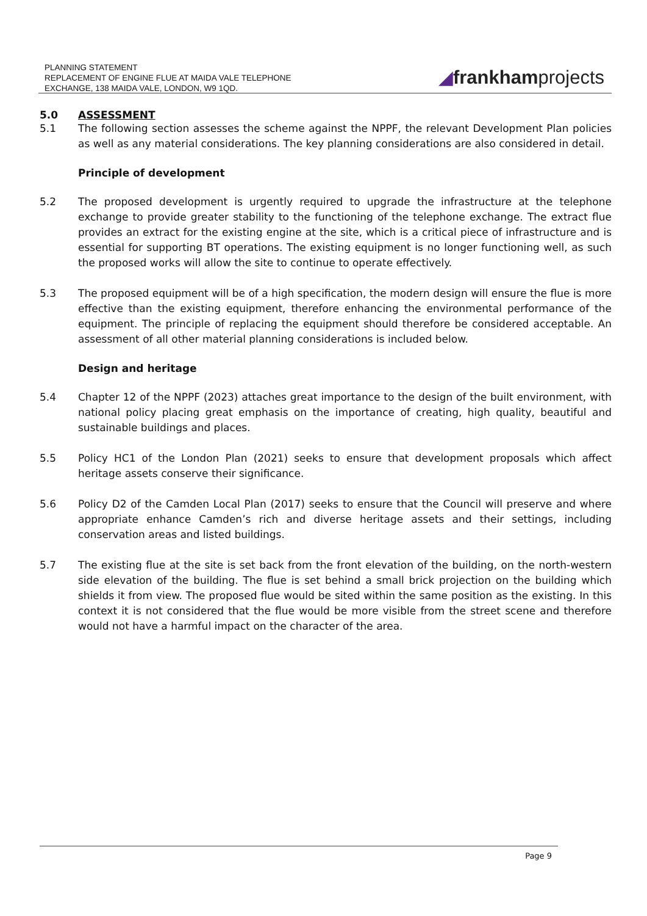PLANNING STATEMENT
REPLACEMENT OF ENGINE FLUE AT MAIDA VALE TELEPHONE
EXCHANGE, 138 MAIDA VALE, LONDON, W9 1QD.
◢frankhamprojects
5.0 ASSESSMENT
5.1 The following section assesses the scheme against the NPPF, the relevant Development Plan policies as well as any material considerations. The key planning considerations are also considered in detail.
Principle of development
5.2 The proposed development is urgently required to upgrade the infrastructure at the telephone exchange to provide greater stability to the functioning of the telephone exchange. The extract flue provides an extract for the existing engine at the site, which is a critical piece of infrastructure and is essential for supporting BT operations. The existing equipment is no longer functioning well, as such the proposed works will allow the site to continue to operate effectively.
5.3 The proposed equipment will be of a high specification, the modern design will ensure the flue is more effective than the existing equipment, therefore enhancing the environmental performance of the equipment. The principle of replacing the equipment should therefore be considered acceptable. An assessment of all other material planning considerations is included below.
Design and heritage
5.4 Chapter 12 of the NPPF (2023) attaches great importance to the design of the built environment, with national policy placing great emphasis on the importance of creating, high quality, beautiful and sustainable buildings and places.
5.5 Policy HC1 of the London Plan (2021) seeks to ensure that development proposals which affect heritage assets conserve their significance.
5.6 Policy D2 of the Camden Local Plan (2017) seeks to ensure that the Council will preserve and where appropriate enhance Camden’s rich and diverse heritage assets and their settings, including conservation areas and listed buildings.
5.7 The existing flue at the site is set back from the front elevation of the building, on the north-western side elevation of the building. The flue is set behind a small brick projection on the building which shields it from view. The proposed flue would be sited within the same position as the existing. In this context it is not considered that the flue would be more visible from the street scene and therefore would not have a harmful impact on the character of the area.
Page 9